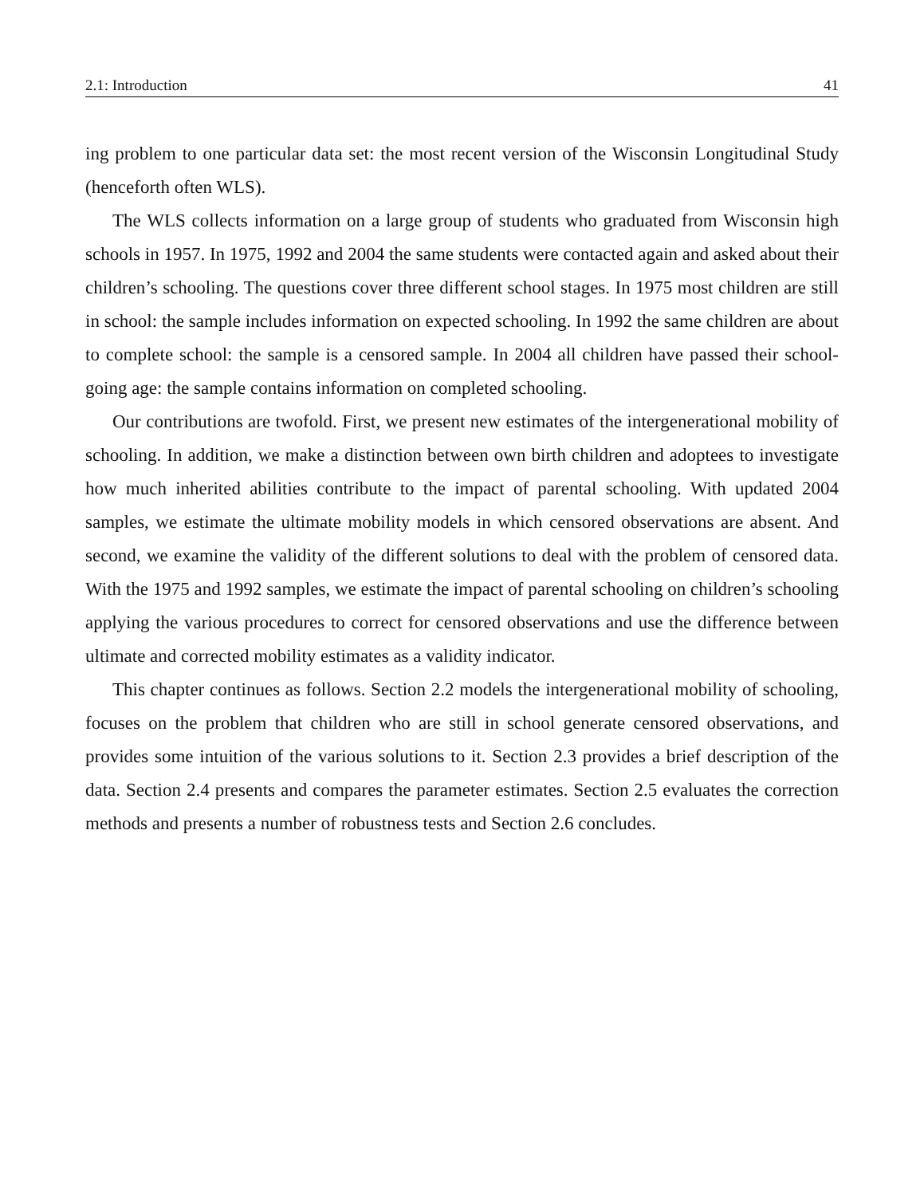2.1: Introduction 41
ing problem to one particular data set: the most recent version of the Wisconsin Longitudinal Study (henceforth often WLS).
The WLS collects information on a large group of students who graduated from Wisconsin high schools in 1957. In 1975, 1992 and 2004 the same students were contacted again and asked about their children’s schooling. The questions cover three different school stages. In 1975 most children are still in school: the sample includes information on expected schooling. In 1992 the same children are about to complete school: the sample is a censored sample. In 2004 all children have passed their school-going age: the sample contains information on completed schooling.
Our contributions are twofold. First, we present new estimates of the intergenerational mobility of schooling. In addition, we make a distinction between own birth children and adoptees to investigate how much inherited abilities contribute to the impact of parental schooling. With updated 2004 samples, we estimate the ultimate mobility models in which censored observations are absent. And second, we examine the validity of the different solutions to deal with the problem of censored data. With the 1975 and 1992 samples, we estimate the impact of parental schooling on children’s schooling applying the various procedures to correct for censored observations and use the difference between ultimate and corrected mobility estimates as a validity indicator.
This chapter continues as follows. Section 2.2 models the intergenerational mobility of schooling, focuses on the problem that children who are still in school generate censored observations, and provides some intuition of the various solutions to it. Section 2.3 provides a brief description of the data. Section 2.4 presents and compares the parameter estimates. Section 2.5 evaluates the correction methods and presents a number of robustness tests and Section 2.6 concludes.